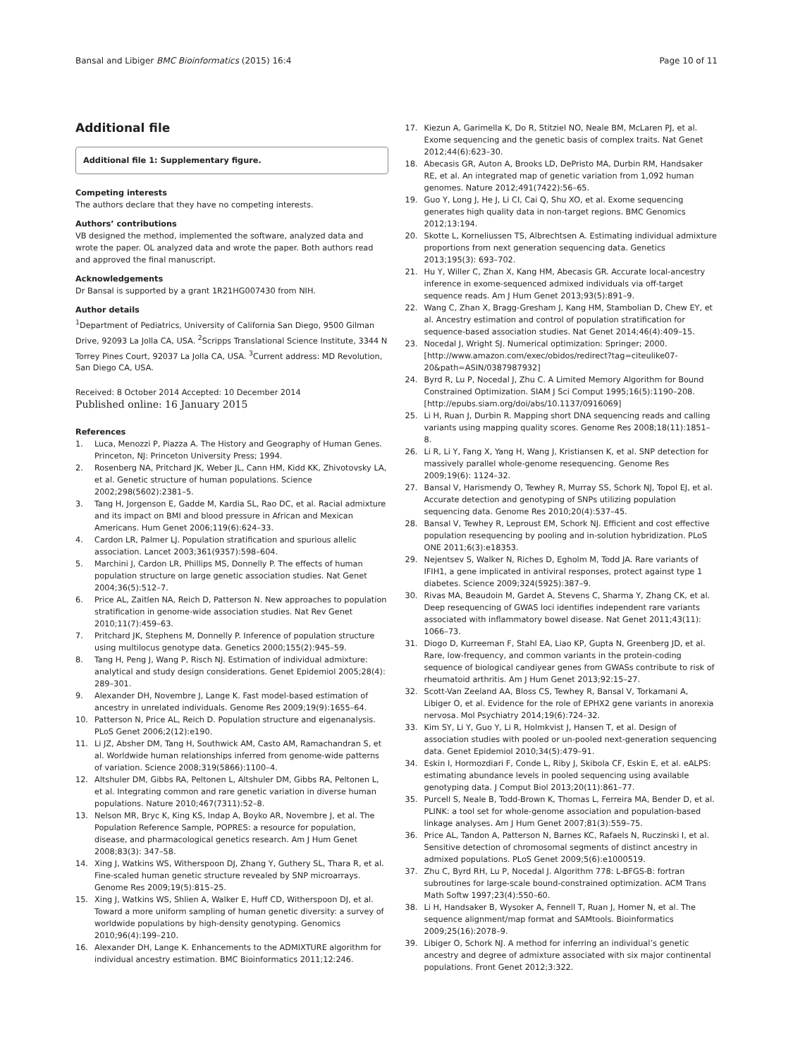Bansal and Libiger BMC Bioinformatics (2015) 16:4 Page 10 of 11
Additional file
Additional file 1: Supplementary figure.
Competing interests
The authors declare that they have no competing interests.
Authors’ contributions
VB designed the method, implemented the software, analyzed data and wrote the paper. OL analyzed data and wrote the paper. Both authors read and approved the final manuscript.
Acknowledgements
Dr Bansal is supported by a grant 1R21HG007430 from NIH.
Author details
<sup>1</sup> Department of Pediatrics, University of California San Diego, 9500 Gilman Drive, 92093 La Jolla CA, USA. <sup>2</sup>Scripps Translational Science Institute, 3344 N Torrey Pines Court, 92037 La Jolla CA, USA. <sup>3</sup>Current address: MD Revolution, San Diego CA, USA.
Received: 8 October 2014 Accepted: 10 December 2014
Published online: 16 January 2015
References
1. Luca, Menozzi P, Piazza A. The History and Geography of Human Genes. Princeton, NJ: Princeton University Press; 1994.
2. Rosenberg NA, Pritchard JK, Weber JL, Cann HM, Kidd KK, Zhivotovsky LA, et al. Genetic structure of human populations. Science 2002;298(5602):2381–5.
3. Tang H, Jorgenson E, Gadde M, Kardia SL, Rao DC, et al. Racial admixture and its impact on BMI and blood pressure in African and Mexican Americans. Hum Genet 2006;119(6):624–33.
4. Cardon LR, Palmer LJ. Population stratification and spurious allelic association. Lancet 2003;361(9357):598–604.
5. Marchini J, Cardon LR, Phillips MS, Donnelly P. The effects of human population structure on large genetic association studies. Nat Genet 2004;36(5):512–7.
6. Price AL, Zaitlen NA, Reich D, Patterson N. New approaches to population stratification in genome-wide association studies. Nat Rev Genet 2010;11(7):459–63.
7. Pritchard JK, Stephens M, Donnelly P. Inference of population structure using multilocus genotype data. Genetics 2000;155(2):945–59.
8. Tang H, Peng J, Wang P, Risch NJ. Estimation of individual admixture: analytical and study design considerations. Genet Epidemiol 2005;28(4): 289–301.
9. Alexander DH, Novembre J, Lange K. Fast model-based estimation of ancestry in unrelated individuals. Genome Res 2009;19(9):1655–64.
10. Patterson N, Price AL, Reich D. Population structure and eigenanalysis. PLoS Genet 2006;2(12):e190.
11. Li JZ, Absher DM, Tang H, Southwick AM, Casto AM, Ramachandran S, et al. Worldwide human relationships inferred from genome-wide patterns of variation. Science 2008;319(5866):1100–4.
12. Altshuler DM, Gibbs RA, Peltonen L, Altshuler DM, Gibbs RA, Peltonen L, et al. Integrating common and rare genetic variation in diverse human populations. Nature 2010;467(7311):52–8.
13. Nelson MR, Bryc K, King KS, Indap A, Boyko AR, Novembre J, et al. The Population Reference Sample, POPRES: a resource for population, disease, and pharmacological genetics research. Am J Hum Genet 2008;83(3): 347–58.
14. Xing J, Watkins WS, Witherspoon DJ, Zhang Y, Guthery SL, Thara R, et al. Fine-scaled human genetic structure revealed by SNP microarrays. Genome Res 2009;19(5):815–25.
15. Xing J, Watkins WS, Shlien A, Walker E, Huff CD, Witherspoon DJ, et al. Toward a more uniform sampling of human genetic diversity: a survey of worldwide populations by high-density genotyping. Genomics 2010;96(4):199–210.
16. Alexander DH, Lange K. Enhancements to the ADMIXTURE algorithm for individual ancestry estimation. BMC Bioinformatics 2011;12:246.
17. Kiezun A, Garimella K, Do R, Stitziel NO, Neale BM, McLaren PJ, et al. Exome sequencing and the genetic basis of complex traits. Nat Genet 2012;44(6):623–30.
18. Abecasis GR, Auton A, Brooks LD, DePristo MA, Durbin RM, Handsaker RE, et al. An integrated map of genetic variation from 1,092 human genomes. Nature 2012;491(7422):56–65.
19. Guo Y, Long J, He J, Li CI, Cai Q, Shu XO, et al. Exome sequencing generates high quality data in non-target regions. BMC Genomics 2012;13:194.
20. Skotte L, Korneliussen TS, Albrechtsen A. Estimating individual admixture proportions from next generation sequencing data. Genetics 2013;195(3): 693–702.
21. Hu Y, Willer C, Zhan X, Kang HM, Abecasis GR. Accurate local-ancestry inference in exome-sequenced admixed individuals via off-target sequence reads. Am J Hum Genet 2013;93(5):891–9.
22. Wang C, Zhan X, Bragg-Gresham J, Kang HM, Stambolian D, Chew EY, et al. Ancestry estimation and control of population stratification for sequence-based association studies. Nat Genet 2014;46(4):409–15.
23. Nocedal J, Wright SJ. Numerical optimization: Springer; 2000. [http://www.amazon.com/exec/obidos/redirect?tag=citeulike07-20&path=ASIN/0387987932]
24. Byrd R, Lu P, Nocedal J, Zhu C. A Limited Memory Algorithm for Bound Constrained Optimization. SIAM J Sci Comput 1995;16(5):1190–208. [http://epubs.siam.org/doi/abs/10.1137/0916069]
25. Li H, Ruan J, Durbin R. Mapping short DNA sequencing reads and calling variants using mapping quality scores. Genome Res 2008;18(11):1851–8.
26. Li R, Li Y, Fang X, Yang H, Wang J, Kristiansen K, et al. SNP detection for massively parallel whole-genome resequencing. Genome Res 2009;19(6): 1124–32.
27. Bansal V, Harismendy O, Tewhey R, Murray SS, Schork NJ, Topol EJ, et al. Accurate detection and genotyping of SNPs utilizing population sequencing data. Genome Res 2010;20(4):537–45.
28. Bansal V, Tewhey R, Leproust EM, Schork NJ. Efficient and cost effective population resequencing by pooling and in-solution hybridization. PLoS ONE 2011;6(3):e18353.
29. Nejentsev S, Walker N, Riches D, Egholm M, Todd JA. Rare variants of IFIH1, a gene implicated in antiviral responses, protect against type 1 diabetes. Science 2009;324(5925):387–9.
30. Rivas MA, Beaudoin M, Gardet A, Stevens C, Sharma Y, Zhang CK, et al. Deep resequencing of GWAS loci identifies independent rare variants associated with inflammatory bowel disease. Nat Genet 2011;43(11): 1066–73.
31. Diogo D, Kurreeman F, Stahl EA, Liao KP, Gupta N, Greenberg JD, et al. Rare, low-frequency, and common variants in the protein-coding sequence of biological candiyear genes from GWASs contribute to risk of rheumatoid arthritis. Am J Hum Genet 2013;92:15–27.
32. Scott-Van Zeeland AA, Bloss CS, Tewhey R, Bansal V, Torkamani A, Libiger O, et al. Evidence for the role of EPHX2 gene variants in anorexia nervosa. Mol Psychiatry 2014;19(6):724–32.
33. Kim SY, Li Y, Guo Y, Li R, Holmkvist J, Hansen T, et al. Design of association studies with pooled or un-pooled next-generation sequencing data. Genet Epidemiol 2010;34(5):479–91.
34. Eskin I, Hormozdiari F, Conde L, Riby J, Skibola CF, Eskin E, et al. eALPS: estimating abundance levels in pooled sequencing using available genotyping data. J Comput Biol 2013;20(11):861–77.
35. Purcell S, Neale B, Todd-Brown K, Thomas L, Ferreira MA, Bender D, et al. PLINK: a tool set for whole-genome association and population-based linkage analyses. Am J Hum Genet 2007;81(3):559–75.
36. Price AL, Tandon A, Patterson N, Barnes KC, Rafaels N, Ruczinski I, et al. Sensitive detection of chromosomal segments of distinct ancestry in admixed populations. PLoS Genet 2009;5(6):e1000519.
37. Zhu C, Byrd RH, Lu P, Nocedal J. Algorithm 778: L-BFGS-B: fortran subroutines for large-scale bound-constrained optimization. ACM Trans Math Softw 1997;23(4):550–60.
38. Li H, Handsaker B, Wysoker A, Fennell T, Ruan J, Homer N, et al. The sequence alignment/map format and SAMtools. Bioinformatics 2009;25(16):2078–9.
39. Libiger O, Schork NJ. A method for inferring an individual’s genetic ancestry and degree of admixture associated with six major continental populations. Front Genet 2012;3:322.